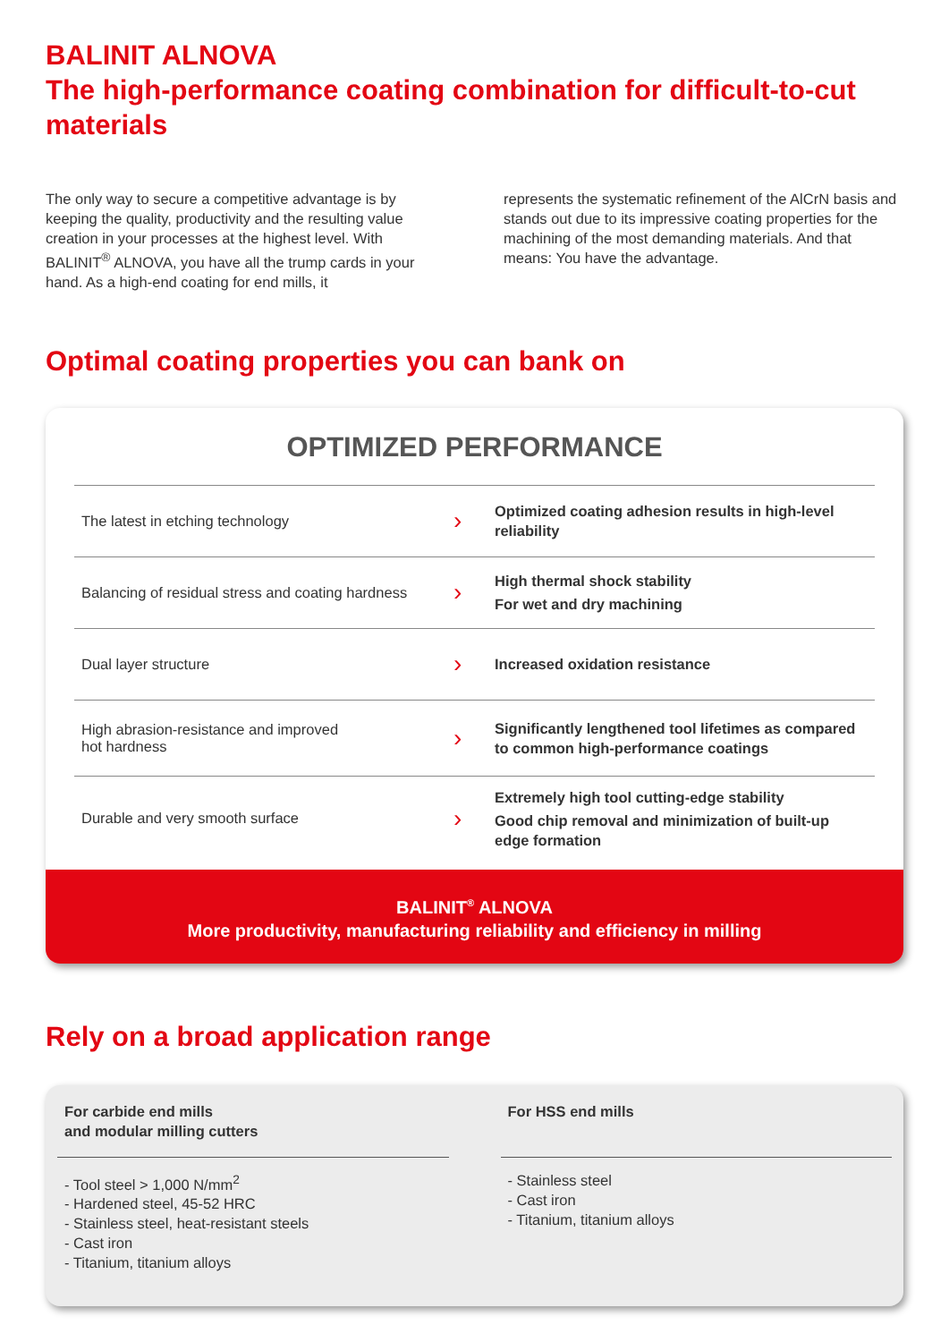BALINIT ALNOVA
The high-performance coating combination for difficult-to-cut materials
The only way to secure a competitive advantage is by keeping the quality, productivity and the resulting value creation in your processes at the highest level. With BALINIT<sup>®</sup> ALNOVA, you have all the trump cards in your hand. As a high-end coating for end mills, it
represents the systematic refinement of the AlCrN basis and stands out due to its impressive coating properties for the machining of the most demanding materials. And that means: You have the advantage.
Optimal coating properties you can bank on
OPTIMIZED PERFORMANCE
| The latest in etching technology | › | Optimized coating adhesion results in high-level reliability |
| Balancing of residual stress and coating hardness | › | High thermal shock stability For wet and dry machining |
| Dual layer structure | › | Increased oxidation resistance |
| High abrasion-resistance and improved hot hardness | › | Significantly lengthened tool lifetimes as compared to common high-performance coatings |
| Durable and very smooth surface | › | Extremely high tool cutting-edge stability Good chip removal and minimization of built-up edge formation |
BALINIT<sup>®</sup> ALNOVA
More productivity, manufacturing reliability and efficiency in milling
Rely on a broad application range
For carbide end mills
and modular milling cutters
- Tool steel > 1,000 N/mm<sup>2</sup>
- Hardened steel, 45-52 HRC
- Stainless steel, heat-resistant steels
- Cast iron
- Titanium, titanium alloys
For HSS end mills
- Stainless steel
- Cast iron
- Titanium, titanium alloys